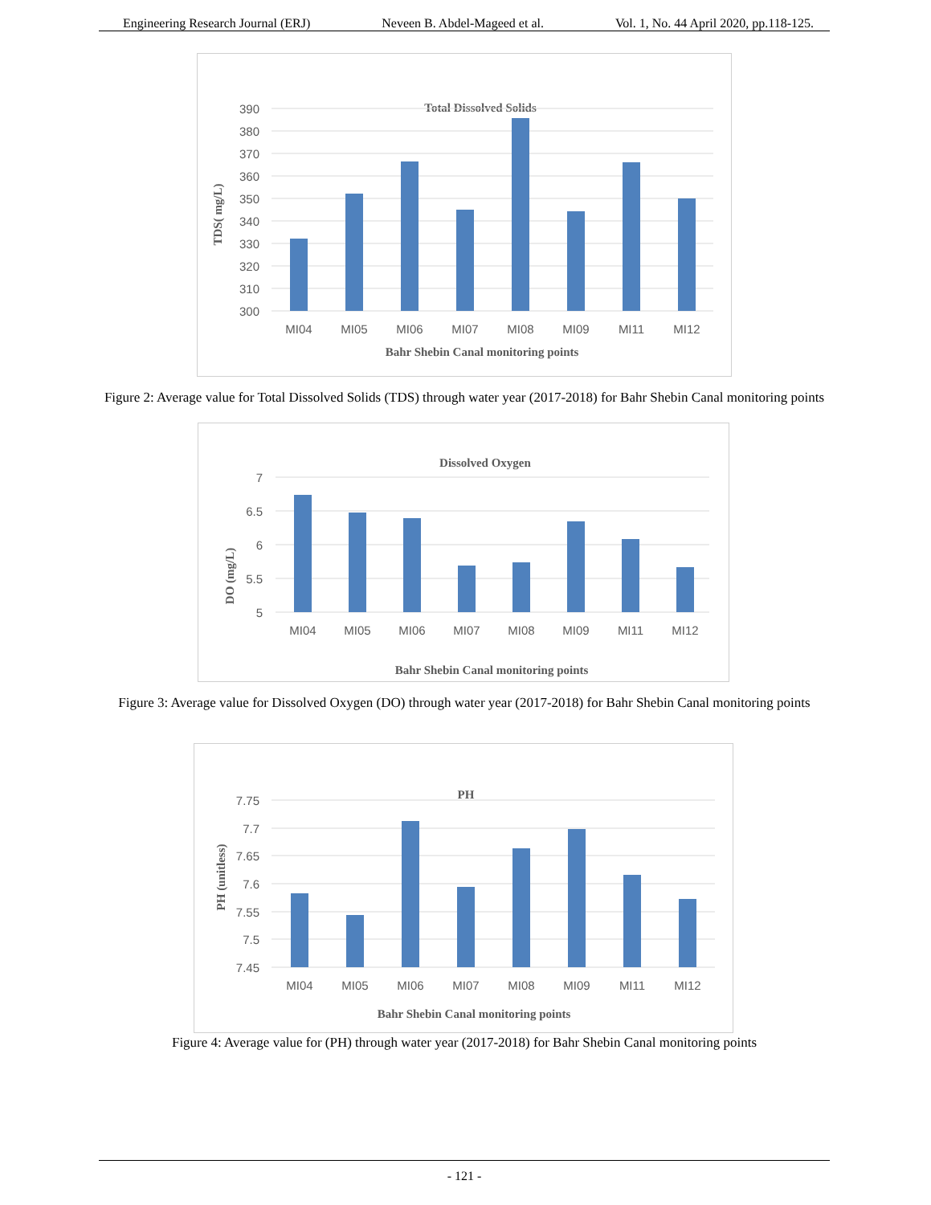Engineering Research Journal (ERJ) Neveen B. Abdel-Mageed et al. Vol. 1, No. 44 April 2020, pp.118-125.
Total Dissolved Solids
390
380
370
360
350
340
330
320
310
300
MI04
MI05
MI06
MI07
MI08
MI09
MI11
MI12
Bahr Shebin Canal monitoring points
TDS( mg/L)
Figure 2: Average value for Total Dissolved Solids (TDS) through water year (2017-2018) for Bahr Shebin Canal monitoring points
Dissolved Oxygen
7
6.5
6
5.5
5
MI04
MI05
MI06
MI07
MI08
MI09
MI11
MI12
Bahr Shebin Canal monitoring points
DO (mg/L)
Figure 3: Average value for Dissolved Oxygen (DO) through water year (2017-2018) for Bahr Shebin Canal monitoring points
PH
7.75
7.7
7.65
7.6
7.55
7.5
7.45
MI04
MI05
MI06
MI07
MI08
MI09
MI11
MI12
Bahr Shebin Canal monitoring points
PH (unitless)
Figure 4: Average value for (PH) through water year (2017-2018) for Bahr Shebin Canal monitoring points
- 121 -